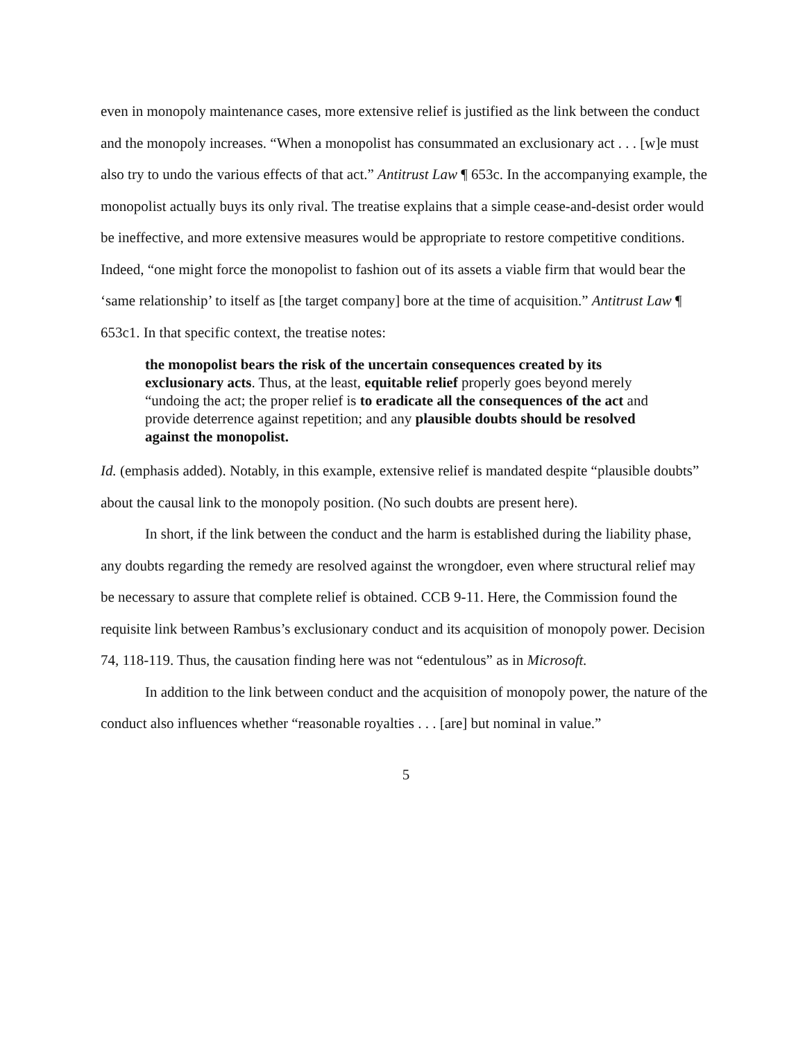even in monopoly maintenance cases, more extensive relief is justified as the link between the conduct and the monopoly increases. “When a monopolist has consummated an exclusionary act . . . [w]e must also try to undo the various effects of that act.” Antitrust Law ¶ 653c. In the accompanying example, the monopolist actually buys its only rival. The treatise explains that a simple cease-and-desist order would be ineffective, and more extensive measures would be appropriate to restore competitive conditions. Indeed, “one might force the monopolist to fashion out of its assets a viable firm that would bear the ‘same relationship’ to itself as [the target company] bore at the time of acquisition.” Antitrust Law ¶ 653c1. In that specific context, the treatise notes:
the monopolist bears the risk of the uncertain consequences created by its exclusionary acts. Thus, at the least, equitable relief properly goes beyond merely “undoing the act; the proper relief is to eradicate all the consequences of the act and provide deterrence against repetition; and any plausible doubts should be resolved against the monopolist.
Id. (emphasis added). Notably, in this example, extensive relief is mandated despite “plausible doubts” about the causal link to the monopoly position. (No such doubts are present here).
In short, if the link between the conduct and the harm is established during the liability phase, any doubts regarding the remedy are resolved against the wrongdoer, even where structural relief may be necessary to assure that complete relief is obtained. CCB 9-11. Here, the Commission found the requisite link between Rambus’s exclusionary conduct and its acquisition of monopoly power. Decision 74, 118-119. Thus, the causation finding here was not “edentulous” as in Microsoft.
In addition to the link between conduct and the acquisition of monopoly power, the nature of the conduct also influences whether “reasonable royalties . . . [are] but nominal in value.”
5